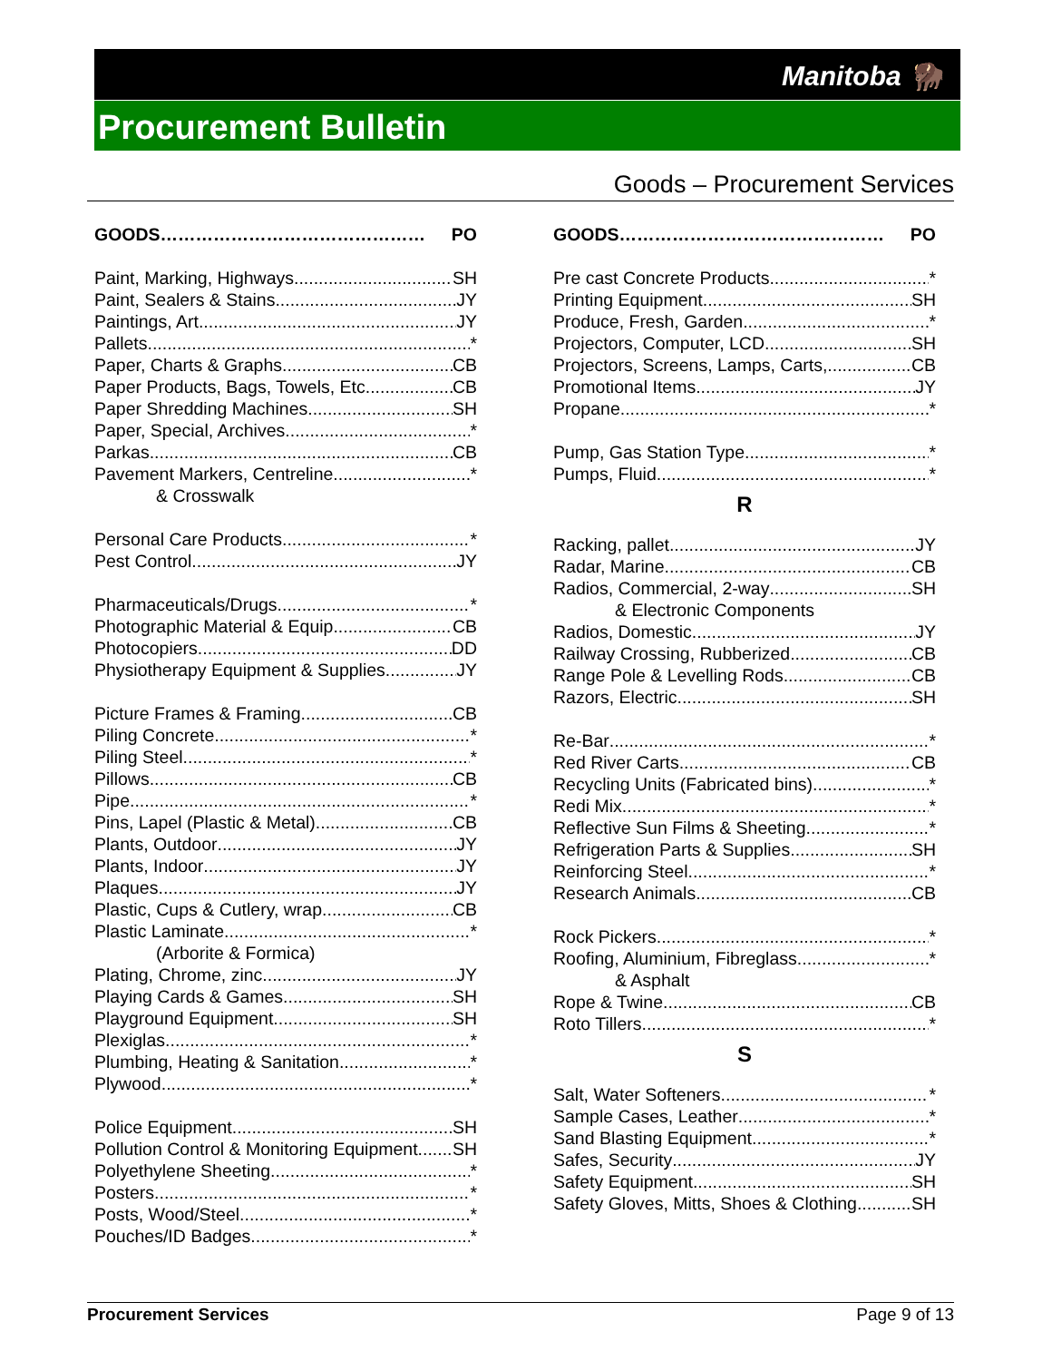Manitoba 🦬
Procurement Bulletin
Goods – Procurement Services
GOODS……………………………………… PO
Paint, Marking, Highways SH
Paint, Sealers & Stains JY
Paintings, Art JY
Pallets *
Paper, Charts & Graphs CB
Paper Products, Bags, Towels, Etc. CB
Paper Shredding Machines SH
Paper, Special, Archives *
Parkas CB
Pavement Markers, Centreline *
& Crosswalk
Personal Care Products *
Pest Control JY
Pharmaceuticals/Drugs *
Photographic Material & Equip. CB
Photocopiers DD
Physiotherapy Equipment & Supplies JY
Picture Frames & Framing CB
Piling Concrete *
Piling Steel *
Pillows CB
Pipe *
Pins, Lapel (Plastic & Metal) CB
Plants, Outdoor JY
Plants, Indoor JY
Plaques JY
Plastic, Cups & Cutlery, wrap CB
Plastic Laminate *
(Arborite & Formica)
Plating, Chrome, zinc JY
Playing Cards & Games SH
Playground Equipment SH
Plexiglas *
Plumbing, Heating & Sanitation *
Plywood *
Police Equipment SH
Pollution Control & Monitoring Equipment SH
Polyethylene Sheeting *
Posters *
Posts, Wood/Steel *
Pouches/ID Badges *
GOODS……………………………………… PO
Pre cast Concrete Products *
Printing Equipment SH
Produce, Fresh, Garden *
Projectors, Computer, LCD SH
Projectors, Screens, Lamps, Carts, CB
Promotional Items JY
Propane *
Pump, Gas Station Type *
Pumps, Fluid *
R
Racking, pallet JY
Radar, Marine CB
Radios, Commercial, 2-way SH
& Electronic Components
Radios, Domestic JY
Railway Crossing, Rubberized CB
Range Pole & Levelling Rods CB
Razors, Electric SH
Re-Bar *
Red River Carts CB
Recycling Units (Fabricated bins) *
Redi Mix *
Reflective Sun Films & Sheeting *
Refrigeration Parts & Supplies SH
Reinforcing Steel *
Research Animals CB
Rock Pickers *
Roofing, Aluminium, Fibreglass *
& Asphalt
Rope & Twine CB
Roto Tillers *
S
Salt, Water Softeners *
Sample Cases, Leather *
Sand Blasting Equipment *
Safes, Security JY
Safety Equipment SH
Safety Gloves, Mitts, Shoes & Clothing SH
Procurement Services Page 9 of 13